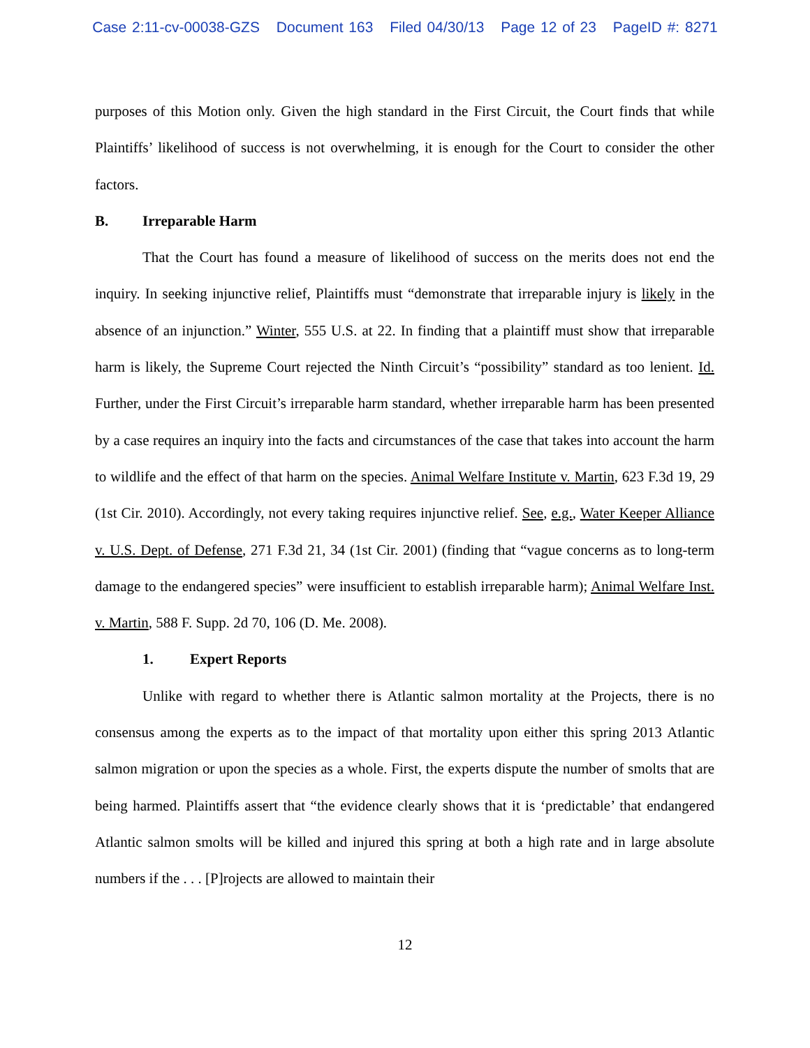Case 2:11-cv-00038-GZS Document 163 Filed 04/30/13 Page 12 of 23 PageID #: 8271
purposes of this Motion only. Given the high standard in the First Circuit, the Court finds that while Plaintiffs’ likelihood of success is not overwhelming, it is enough for the Court to consider the other factors.
B. Irreparable Harm
That the Court has found a measure of likelihood of success on the merits does not end the inquiry. In seeking injunctive relief, Plaintiffs must “demonstrate that irreparable injury is likely in the absence of an injunction.” Winter, 555 U.S. at 22. In finding that a plaintiff must show that irreparable harm is likely, the Supreme Court rejected the Ninth Circuit’s “possibility” standard as too lenient. Id. Further, under the First Circuit’s irreparable harm standard, whether irreparable harm has been presented by a case requires an inquiry into the facts and circumstances of the case that takes into account the harm to wildlife and the effect of that harm on the species. Animal Welfare Institute v. Martin, 623 F.3d 19, 29 (1st Cir. 2010). Accordingly, not every taking requires injunctive relief. See, e.g., Water Keeper Alliance v. U.S. Dept. of Defense, 271 F.3d 21, 34 (1st Cir. 2001) (finding that “vague concerns as to long-term damage to the endangered species” were insufficient to establish irreparable harm); Animal Welfare Inst. v. Martin, 588 F. Supp. 2d 70, 106 (D. Me. 2008).
1. Expert Reports
Unlike with regard to whether there is Atlantic salmon mortality at the Projects, there is no consensus among the experts as to the impact of that mortality upon either this spring 2013 Atlantic salmon migration or upon the species as a whole. First, the experts dispute the number of smolts that are being harmed. Plaintiffs assert that “the evidence clearly shows that it is ‘predictable’ that endangered Atlantic salmon smolts will be killed and injured this spring at both a high rate and in large absolute numbers if the . . . [P]rojects are allowed to maintain their
12